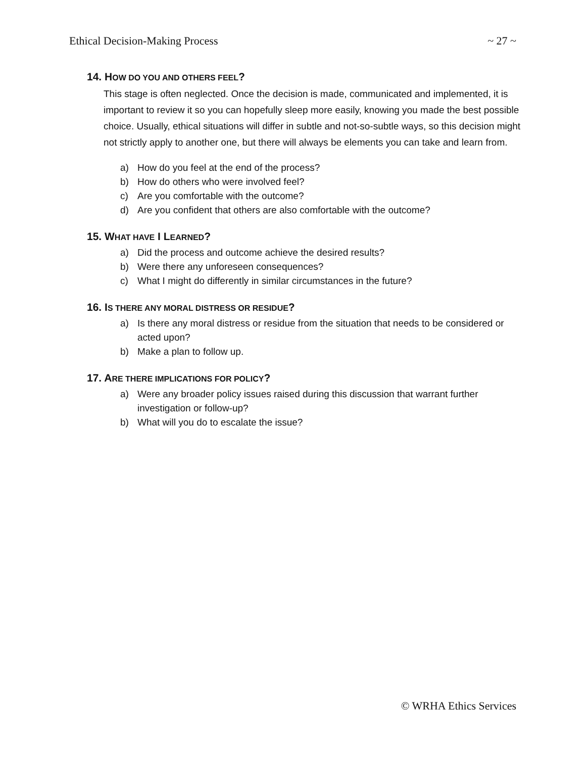Ethical Decision-Making Process ~ 27 ~
14. HOW DO YOU AND OTHERS FEEL?
This stage is often neglected. Once the decision is made, communicated and implemented, it is important to review it so you can hopefully sleep more easily, knowing you made the best possible choice. Usually, ethical situations will differ in subtle and not-so-subtle ways, so this decision might not strictly apply to another one, but there will always be elements you can take and learn from.
a) How do you feel at the end of the process?
b) How do others who were involved feel?
c) Are you comfortable with the outcome?
d) Are you confident that others are also comfortable with the outcome?
15. WHAT HAVE I LEARNED?
a) Did the process and outcome achieve the desired results?
b) Were there any unforeseen consequences?
c) What I might do differently in similar circumstances in the future?
16. IS THERE ANY MORAL DISTRESS OR RESIDUE?
a) Is there any moral distress or residue from the situation that needs to be considered or acted upon?
b) Make a plan to follow up.
17. ARE THERE IMPLICATIONS FOR POLICY?
a) Were any broader policy issues raised during this discussion that warrant further investigation or follow-up?
b) What will you do to escalate the issue?
© WRHA Ethics Services